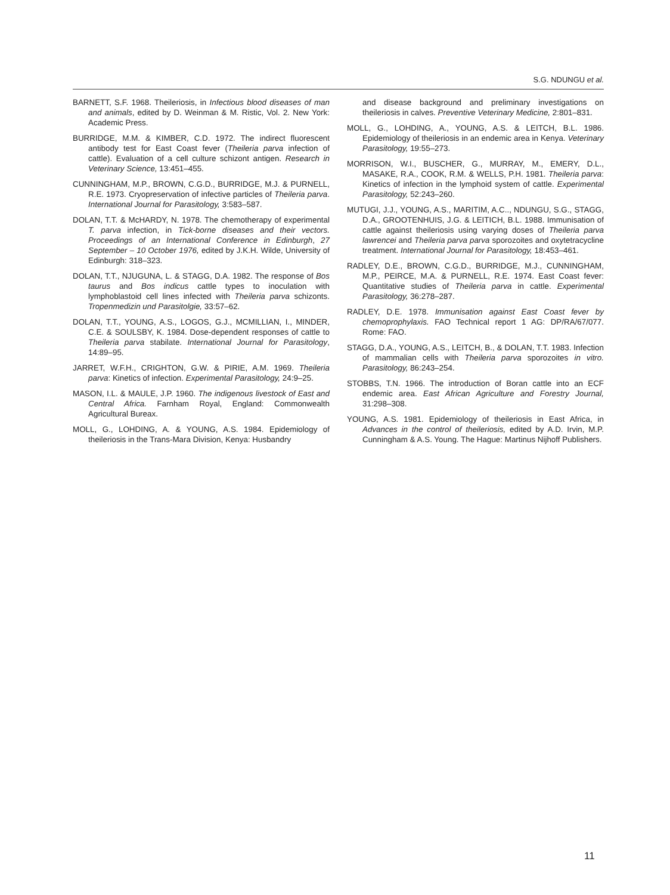S.G. NDUNGU et al.
BARNETT, S.F. 1968. Theileriosis, in Infectious blood diseases of man and animals, edited by D. Weinman & M. Ristic, Vol. 2. New York: Academic Press.
BURRIDGE, M.M. & KIMBER, C.D. 1972. The indirect fluorescent antibody test for East Coast fever (Theileria parva infection of cattle). Evaluation of a cell culture schizont antigen. Research in Veterinary Science, 13:451–455.
CUNNINGHAM, M.P., BROWN, C.G.D., BURRIDGE, M.J. & PURNELL, R.E. 1973. Cryopreservation of infective particles of Theileria parva. International Journal for Parasitology, 3:583–587.
DOLAN, T.T. & McHARDY, N. 1978. The chemotherapy of experimental T. parva infection, in Tick-borne diseases and their vectors. Proceedings of an International Conference in Edinburgh, 27 September – 10 October 1976, edited by J.K.H. Wilde, University of Edinburgh: 318–323.
DOLAN, T.T., NJUGUNA, L. & STAGG, D.A. 1982. The response of Bos taurus and Bos indicus cattle types to inoculation with lymphoblastoid cell lines infected with Theileria parva schizonts. Tropenmedizin und Parasitolgie, 33:57–62.
DOLAN, T.T., YOUNG, A.S., LOGOS, G.J., MCMILLIAN, I., MINDER, C.E. & SOULSBY, K. 1984. Dose-dependent responses of cattle to Theileria parva stabilate. International Journal for Parasitology, 14:89–95.
JARRET, W.F.H., CRIGHTON, G.W. & PIRIE, A.M. 1969. Theileria parva: Kinetics of infection. Experimental Parasitology, 24:9–25.
MASON, I.L. & MAULE, J.P. 1960. The indigenous livestock of East and Central Africa. Farnham Royal, England: Commonwealth Agricultural Bureax.
MOLL, G., LOHDING, A. & YOUNG, A.S. 1984. Epidemiology of theileriosis in the Trans-Mara Division, Kenya: Husbandry
and disease background and preliminary investigations on theileriosis in calves. Preventive Veterinary Medicine, 2:801–831.
MOLL, G., LOHDING, A., YOUNG, A.S. & LEITCH, B.L. 1986. Epidemiology of theileriosis in an endemic area in Kenya. Veterinary Parasitology, 19:55–273.
MORRISON, W.I., BUSCHER, G., MURRAY, M., EMERY, D.L., MASAKE, R.A., COOK, R.M. & WELLS, P.H. 1981. Theileria parva: Kinetics of infection in the lymphoid system of cattle. Experimental Parasitology, 52:243–260.
MUTUGI, J.J., YOUNG, A.S., MARITIM, A.C.., NDUNGU, S.G., STAGG, D.A., GROOTENHUIS, J.G. & LEITICH, B.L. 1988. Immunisation of cattle against theileriosis using varying doses of Theileria parva lawrencei and Theileria parva parva sporozoites and oxytetracycline treatment. International Journal for Parasitology, 18:453–461.
RADLEY, D.E., BROWN, C.G.D., BURRIDGE, M.J., CUNNINGHAM, M.P., PEIRCE, M.A. & PURNELL, R.E. 1974. East Coast fever: Quantitative studies of Theileria parva in cattle. Experimental Parasitology, 36:278–287.
RADLEY, D.E. 1978. Immunisation against East Coast fever by chemoprophylaxis. FAO Technical report 1 AG: DP/RA/67/077. Rome: FAO.
STAGG, D.A., YOUNG, A.S., LEITCH, B., & DOLAN, T.T. 1983. Infection of mammalian cells with Theileria parva sporozoites in vitro. Parasitology, 86:243–254.
STOBBS, T.N. 1966. The introduction of Boran cattle into an ECF endemic area. East African Agriculture and Forestry Journal, 31:298–308.
YOUNG, A.S. 1981. Epidemiology of theileriosis in East Africa, in Advances in the control of theileriosis, edited by A.D. Irvin, M.P. Cunningham & A.S. Young. The Hague: Martinus Nijhoff Publishers.
11